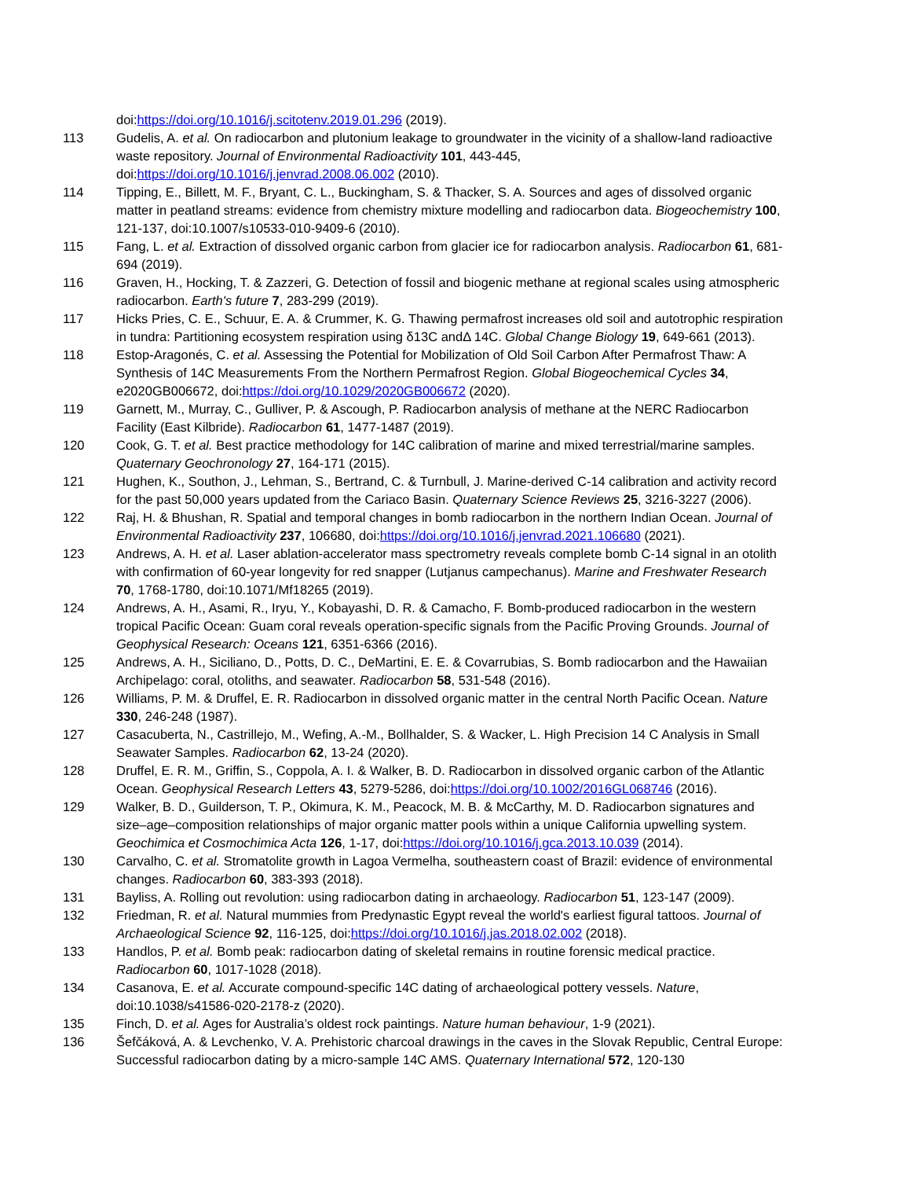doi:https://doi.org/10.1016/j.scitotenv.2019.01.296 (2019).
113 Gudelis, A. et al. On radiocarbon and plutonium leakage to groundwater in the vicinity of a shallow-land radioactive waste repository. Journal of Environmental Radioactivity 101, 443-445, doi:https://doi.org/10.1016/j.jenvrad.2008.06.002 (2010).
114 Tipping, E., Billett, M. F., Bryant, C. L., Buckingham, S. & Thacker, S. A. Sources and ages of dissolved organic matter in peatland streams: evidence from chemistry mixture modelling and radiocarbon data. Biogeochemistry 100, 121-137, doi:10.1007/s10533-010-9409-6 (2010).
115 Fang, L. et al. Extraction of dissolved organic carbon from glacier ice for radiocarbon analysis. Radiocarbon 61, 681-694 (2019).
116 Graven, H., Hocking, T. & Zazzeri, G. Detection of fossil and biogenic methane at regional scales using atmospheric radiocarbon. Earth's future 7, 283-299 (2019).
117 Hicks Pries, C. E., Schuur, E. A. & Crummer, K. G. Thawing permafrost increases old soil and autotrophic respiration in tundra: Partitioning ecosystem respiration using δ13C andΔ 14C. Global Change Biology 19, 649-661 (2013).
118 Estop-Aragonés, C. et al. Assessing the Potential for Mobilization of Old Soil Carbon After Permafrost Thaw: A Synthesis of 14C Measurements From the Northern Permafrost Region. Global Biogeochemical Cycles 34, e2020GB006672, doi:https://doi.org/10.1029/2020GB006672 (2020).
119 Garnett, M., Murray, C., Gulliver, P. & Ascough, P. Radiocarbon analysis of methane at the NERC Radiocarbon Facility (East Kilbride). Radiocarbon 61, 1477-1487 (2019).
120 Cook, G. T. et al. Best practice methodology for 14C calibration of marine and mixed terrestrial/marine samples. Quaternary Geochronology 27, 164-171 (2015).
121 Hughen, K., Southon, J., Lehman, S., Bertrand, C. & Turnbull, J. Marine-derived C-14 calibration and activity record for the past 50,000 years updated from the Cariaco Basin. Quaternary Science Reviews 25, 3216-3227 (2006).
122 Raj, H. & Bhushan, R. Spatial and temporal changes in bomb radiocarbon in the northern Indian Ocean. Journal of Environmental Radioactivity 237, 106680, doi:https://doi.org/10.1016/j.jenvrad.2021.106680 (2021).
123 Andrews, A. H. et al. Laser ablation-accelerator mass spectrometry reveals complete bomb C-14 signal in an otolith with confirmation of 60-year longevity for red snapper (Lutjanus campechanus). Marine and Freshwater Research 70, 1768-1780, doi:10.1071/Mf18265 (2019).
124 Andrews, A. H., Asami, R., Iryu, Y., Kobayashi, D. R. & Camacho, F. Bomb-produced radiocarbon in the western tropical Pacific Ocean: Guam coral reveals operation-specific signals from the Pacific Proving Grounds. Journal of Geophysical Research: Oceans 121, 6351-6366 (2016).
125 Andrews, A. H., Siciliano, D., Potts, D. C., DeMartini, E. E. & Covarrubias, S. Bomb radiocarbon and the Hawaiian Archipelago: coral, otoliths, and seawater. Radiocarbon 58, 531-548 (2016).
126 Williams, P. M. & Druffel, E. R. Radiocarbon in dissolved organic matter in the central North Pacific Ocean. Nature 330, 246-248 (1987).
127 Casacuberta, N., Castrillejo, M., Wefing, A.-M., Bollhalder, S. & Wacker, L. High Precision 14 C Analysis in Small Seawater Samples. Radiocarbon 62, 13-24 (2020).
128 Druffel, E. R. M., Griffin, S., Coppola, A. I. & Walker, B. D. Radiocarbon in dissolved organic carbon of the Atlantic Ocean. Geophysical Research Letters 43, 5279-5286, doi:https://doi.org/10.1002/2016GL068746 (2016).
129 Walker, B. D., Guilderson, T. P., Okimura, K. M., Peacock, M. B. & McCarthy, M. D. Radiocarbon signatures and size–age–composition relationships of major organic matter pools within a unique California upwelling system. Geochimica et Cosmochimica Acta 126, 1-17, doi:https://doi.org/10.1016/j.gca.2013.10.039 (2014).
130 Carvalho, C. et al. Stromatolite growth in Lagoa Vermelha, southeastern coast of Brazil: evidence of environmental changes. Radiocarbon 60, 383-393 (2018).
131 Bayliss, A. Rolling out revolution: using radiocarbon dating in archaeology. Radiocarbon 51, 123-147 (2009).
132 Friedman, R. et al. Natural mummies from Predynastic Egypt reveal the world's earliest figural tattoos. Journal of Archaeological Science 92, 116-125, doi:https://doi.org/10.1016/j.jas.2018.02.002 (2018).
133 Handlos, P. et al. Bomb peak: radiocarbon dating of skeletal remains in routine forensic medical practice. Radiocarbon 60, 1017-1028 (2018).
134 Casanova, E. et al. Accurate compound-specific 14C dating of archaeological pottery vessels. Nature, doi:10.1038/s41586-020-2178-z (2020).
135 Finch, D. et al. Ages for Australia’s oldest rock paintings. Nature human behaviour, 1-9 (2021).
136 Šefčáková, A. & Levchenko, V. A. Prehistoric charcoal drawings in the caves in the Slovak Republic, Central Europe: Successful radiocarbon dating by a micro-sample 14C AMS. Quaternary International 572, 120-130